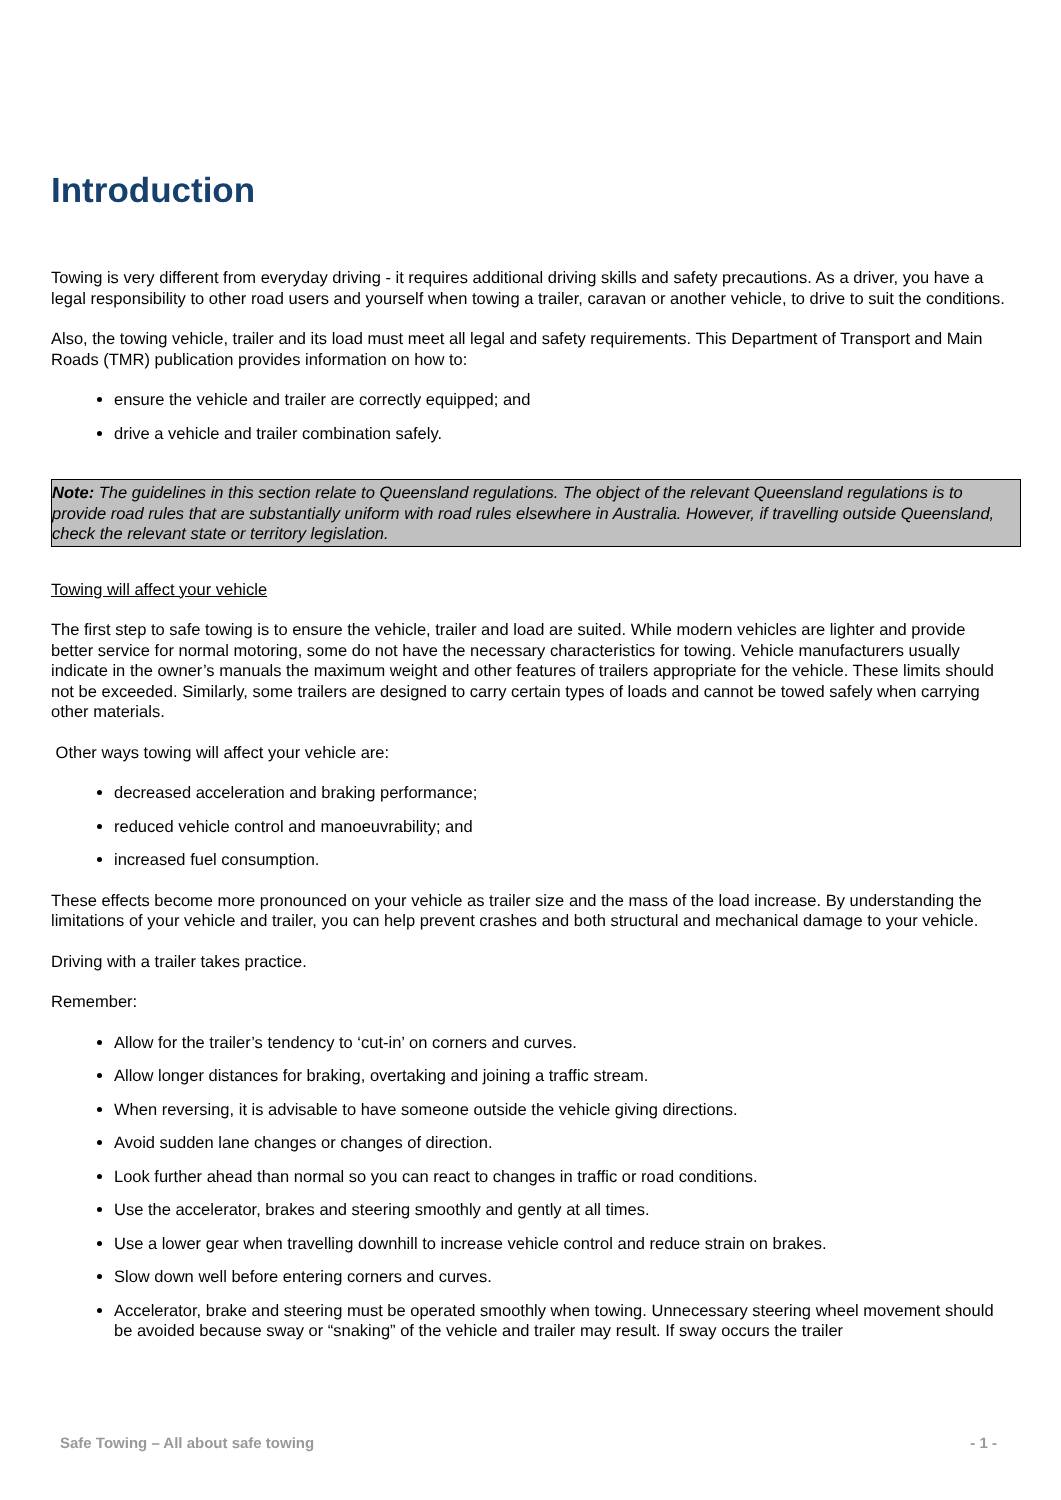Introduction
Towing is very different from everyday driving - it requires additional driving skills and safety precautions. As a driver, you have a legal responsibility to other road users and yourself when towing a trailer, caravan or another vehicle, to drive to suit the conditions.
Also, the towing vehicle, trailer and its load must meet all legal and safety requirements. This Department of Transport and Main Roads (TMR) publication provides information on how to:
ensure the vehicle and trailer are correctly equipped; and
drive a vehicle and trailer combination safely.
Note: The guidelines in this section relate to Queensland regulations. The object of the relevant Queensland regulations is to provide road rules that are substantially uniform with road rules elsewhere in Australia. However, if travelling outside Queensland, check the relevant state or territory legislation.
Towing will affect your vehicle
The first step to safe towing is to ensure the vehicle, trailer and load are suited. While modern vehicles are lighter and provide better service for normal motoring, some do not have the necessary characteristics for towing. Vehicle manufacturers usually indicate in the owner’s manuals the maximum weight and other features of trailers appropriate for the vehicle. These limits should not be exceeded. Similarly, some trailers are designed to carry certain types of loads and cannot be towed safely when carrying other materials.
Other ways towing will affect your vehicle are:
decreased acceleration and braking performance;
reduced vehicle control and manoeuvrability; and
increased fuel consumption.
These effects become more pronounced on your vehicle as trailer size and the mass of the load increase. By understanding the limitations of your vehicle and trailer, you can help prevent crashes and both structural and mechanical damage to your vehicle.
Driving with a trailer takes practice.
Remember:
Allow for the trailer’s tendency to ‘cut-in’ on corners and curves.
Allow longer distances for braking, overtaking and joining a traffic stream.
When reversing, it is advisable to have someone outside the vehicle giving directions.
Avoid sudden lane changes or changes of direction.
Look further ahead than normal so you can react to changes in traffic or road conditions.
Use the accelerator, brakes and steering smoothly and gently at all times.
Use a lower gear when travelling downhill to increase vehicle control and reduce strain on brakes.
Slow down well before entering corners and curves.
Accelerator, brake and steering must be operated smoothly when towing. Unnecessary steering wheel movement should be avoided because sway or “snaking” of the vehicle and trailer may result. If sway occurs the trailer
Safe Towing – All about safe towing - 1 -